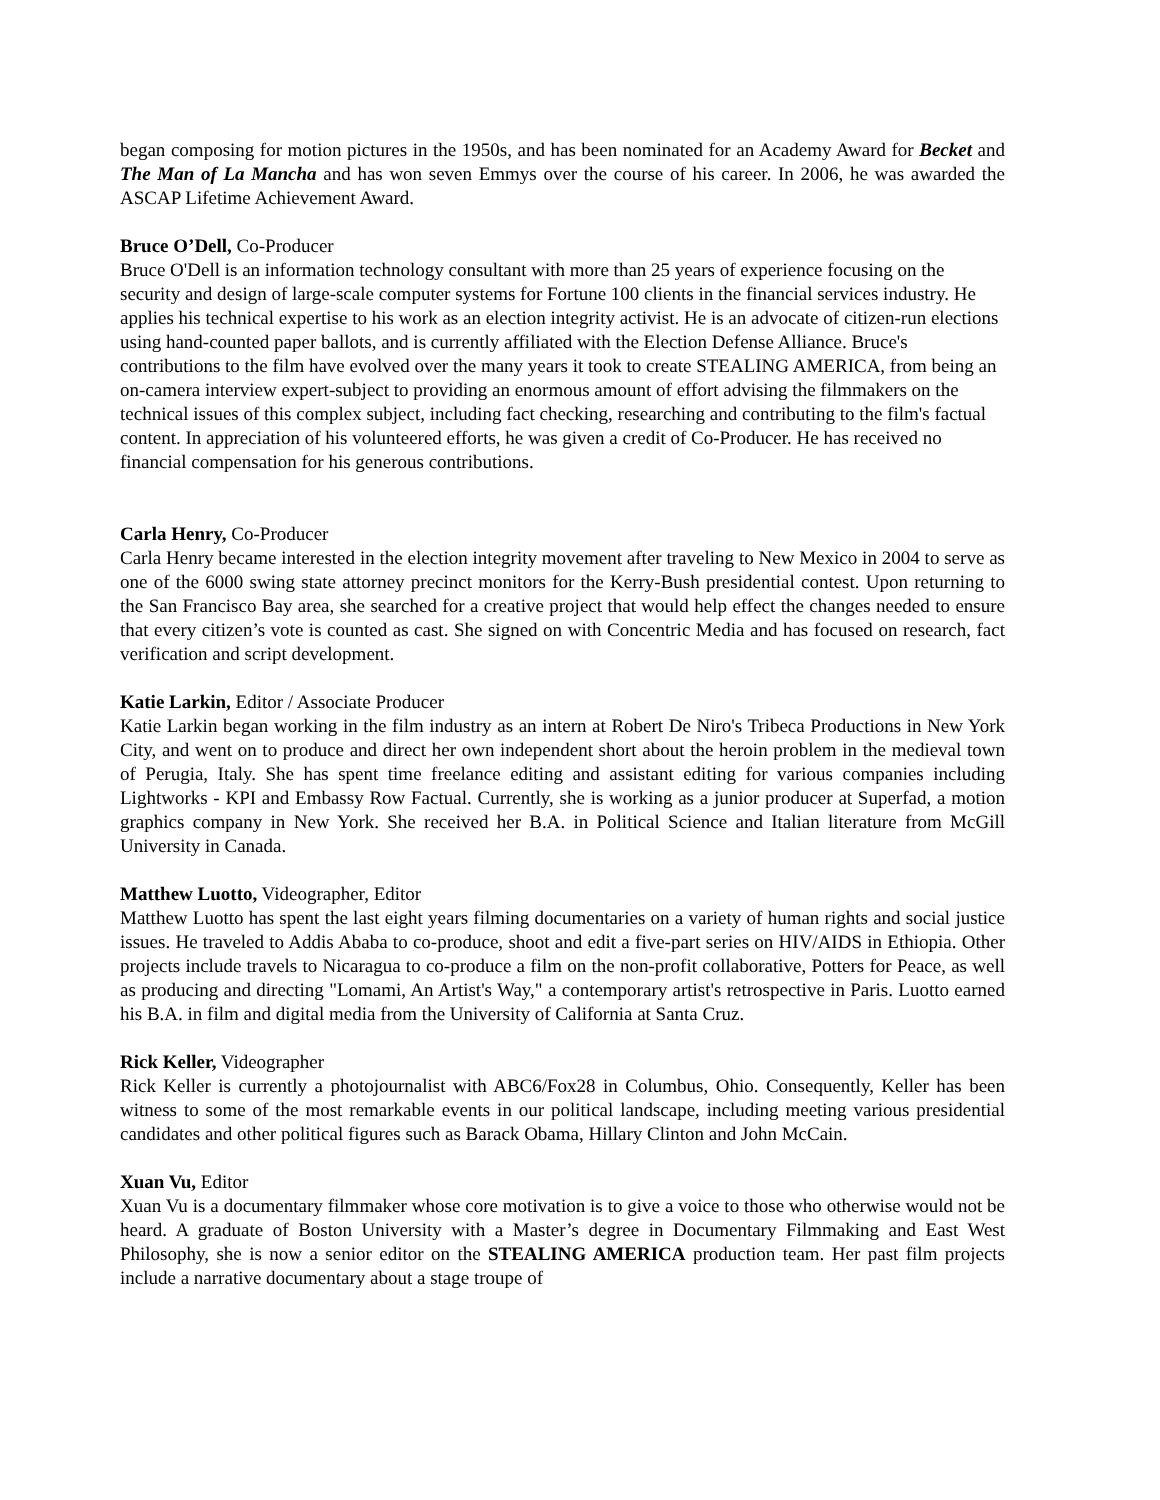began composing for motion pictures in the 1950s, and has been nominated for an Academy Award for Becket and The Man of La Mancha and has won seven Emmys over the course of his career. In 2006, he was awarded the ASCAP Lifetime Achievement Award.
Bruce O’Dell, Co-Producer
Bruce O'Dell is an information technology consultant with more than 25 years of experience focusing on the security and design of large-scale computer systems for Fortune 100 clients in the financial services industry. He applies his technical expertise to his work as an election integrity activist. He is an advocate of citizen-run elections using hand-counted paper ballots, and is currently affiliated with the Election Defense Alliance. Bruce's contributions to the film have evolved over the many years it took to create STEALING AMERICA, from being an on-camera interview expert-subject to providing an enormous amount of effort advising the filmmakers on the technical issues of this complex subject, including fact checking, researching and contributing to the film's factual content. In appreciation of his volunteered efforts, he was given a credit of Co-Producer. He has received no financial compensation for his generous contributions.
Carla Henry, Co-Producer
Carla Henry became interested in the election integrity movement after traveling to New Mexico in 2004 to serve as one of the 6000 swing state attorney precinct monitors for the Kerry-Bush presidential contest. Upon returning to the San Francisco Bay area, she searched for a creative project that would help effect the changes needed to ensure that every citizen’s vote is counted as cast. She signed on with Concentric Media and has focused on research, fact verification and script development.
Katie Larkin, Editor / Associate Producer
Katie Larkin began working in the film industry as an intern at Robert De Niro's Tribeca Productions in New York City, and went on to produce and direct her own independent short about the heroin problem in the medieval town of Perugia, Italy. She has spent time freelance editing and assistant editing for various companies including Lightworks - KPI and Embassy Row Factual. Currently, she is working as a junior producer at Superfad, a motion graphics company in New York. She received her B.A. in Political Science and Italian literature from McGill University in Canada.
Matthew Luotto, Videographer, Editor
Matthew Luotto has spent the last eight years filming documentaries on a variety of human rights and social justice issues. He traveled to Addis Ababa to co-produce, shoot and edit a five-part series on HIV/AIDS in Ethiopia. Other projects include travels to Nicaragua to co-produce a film on the non-profit collaborative, Potters for Peace, as well as producing and directing "Lomami, An Artist's Way," a contemporary artist's retrospective in Paris. Luotto earned his B.A. in film and digital media from the University of California at Santa Cruz.
Rick Keller, Videographer
Rick Keller is currently a photojournalist with ABC6/Fox28 in Columbus, Ohio. Consequently, Keller has been witness to some of the most remarkable events in our political landscape, including meeting various presidential candidates and other political figures such as Barack Obama, Hillary Clinton and John McCain.
Xuan Vu, Editor
Xuan Vu is a documentary filmmaker whose core motivation is to give a voice to those who otherwise would not be heard. A graduate of Boston University with a Master’s degree in Documentary Filmmaking and East West Philosophy, she is now a senior editor on the STEALING AMERICA production team. Her past film projects include a narrative documentary about a stage troupe of